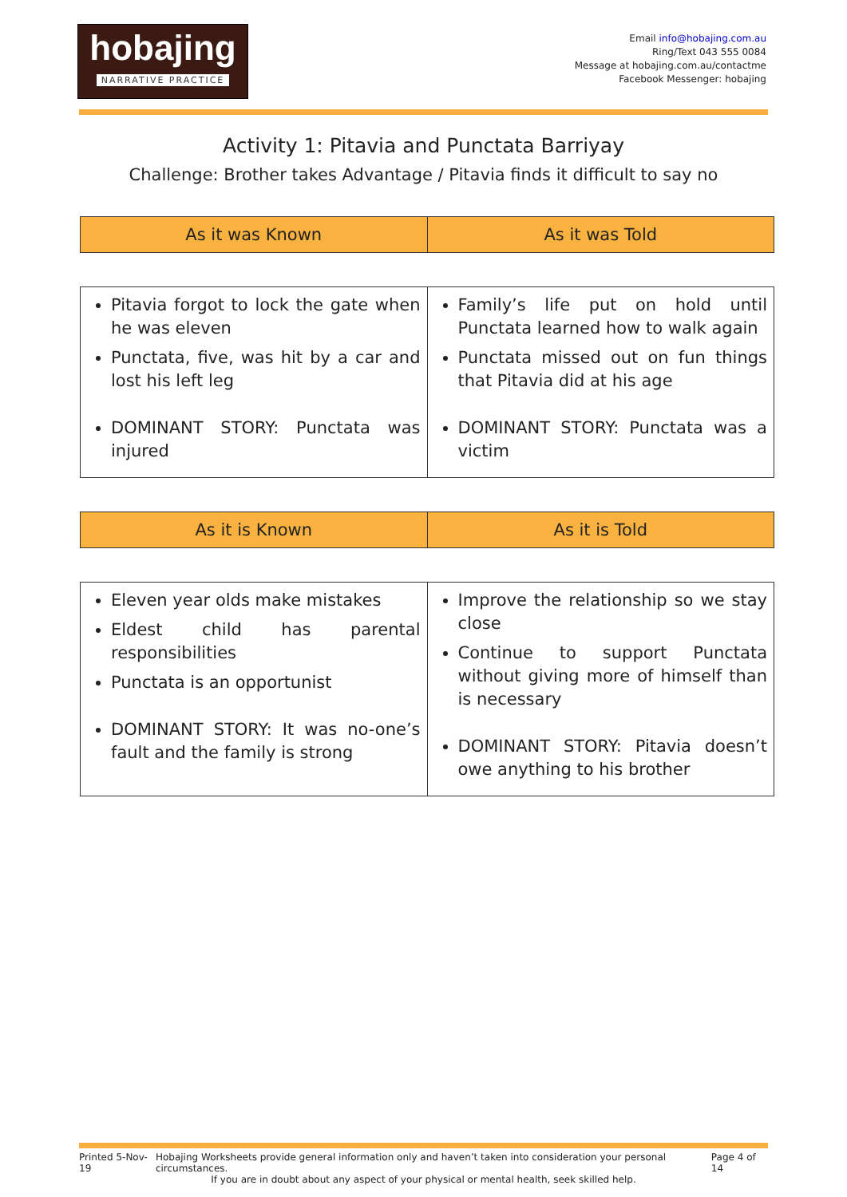hobajing
NARRATIVE PRACTICE
Email info@hobajing.com.au
Ring/Text 043 555 0084
Message at hobajing.com.au/contactme
Facebook Messenger: hobajing
Activity 1: Pitavia and Punctata Barriyay
Challenge: Brother takes Advantage / Pitavia finds it difficult to say no
| As it was Known | As it was Told |
| --- | --- |
| Pitavia forgot to lock the gate when he was eleven Punctata, five, was hit by a car and lost his left leg DOMINANT STORY: Punctata was injured | Family’s life put on hold until Punctata learned how to walk again Punctata missed out on fun things that Pitavia did at his age DOMINANT STORY: Punctata was a victim |
| As it is Known | As it is Told |
| --- | --- |
| Eleven year olds make mistakes Eldest child has parental responsibilities Punctata is an opportunist DOMINANT STORY: It was no-one’s fault and the family is strong | Improve the relationship so we stay close Continue to support Punctata without giving more of himself than is necessary DOMINANT STORY: Pitavia doesn’t owe anything to his brother |
Printed 5-Nov-19 Hobajing Worksheets provide general information only and haven’t taken into consideration your personal circumstances. Page 4 of 14
If you are in doubt about any aspect of your physical or mental health, seek skilled help.